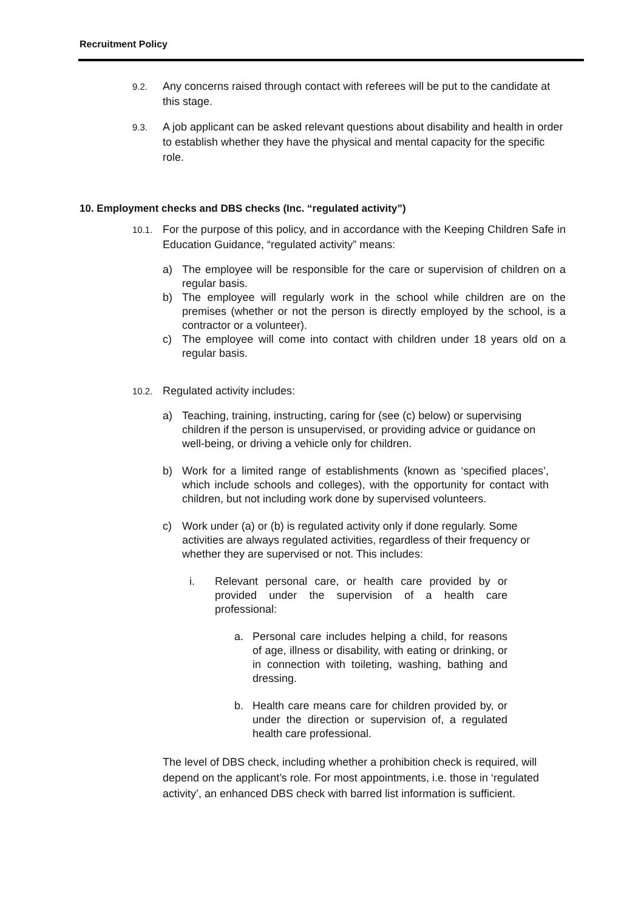Recruitment Policy
9.2.
Any concerns raised through contact with referees will be put to the candidate at this stage.
9.3.
A job applicant can be asked relevant questions about disability and health in order to establish whether they have the physical and mental capacity for the specific role.
10. Employment checks and DBS checks (Inc. “regulated activity”)
10.1.
For the purpose of this policy, and in accordance with the Keeping Children Safe in Education Guidance, “regulated activity” means:
a) The employee will be responsible for the care or supervision of children on a regular basis.
b) The employee will regularly work in the school while children are on the premises (whether or not the person is directly employed by the school, is a contractor or a volunteer).
c) The employee will come into contact with children under 18 years old on a regular basis.
10.2.
Regulated activity includes:
a) Teaching, training, instructing, caring for (see (c) below) or supervising children if the person is unsupervised, or providing advice or guidance on well-being, or driving a vehicle only for children.
b) Work for a limited range of establishments (known as ‘specified places’, which include schools and colleges), with the opportunity for contact with children, but not including work done by supervised volunteers.
c) Work under (a) or (b) is regulated activity only if done regularly. Some activities are always regulated activities, regardless of their frequency or whether they are supervised or not. This includes:
i. Relevant personal care, or health care provided by or provided under the supervision of a health care professional:
a. Personal care includes helping a child, for reasons of age, illness or disability, with eating or drinking, or in connection with toileting, washing, bathing and dressing.
b. Health care means care for children provided by, or under the direction or supervision of, a regulated health care professional.
The level of DBS check, including whether a prohibition check is required, will depend on the applicant’s role. For most appointments, i.e. those in ‘regulated activity’, an enhanced DBS check with barred list information is sufficient.